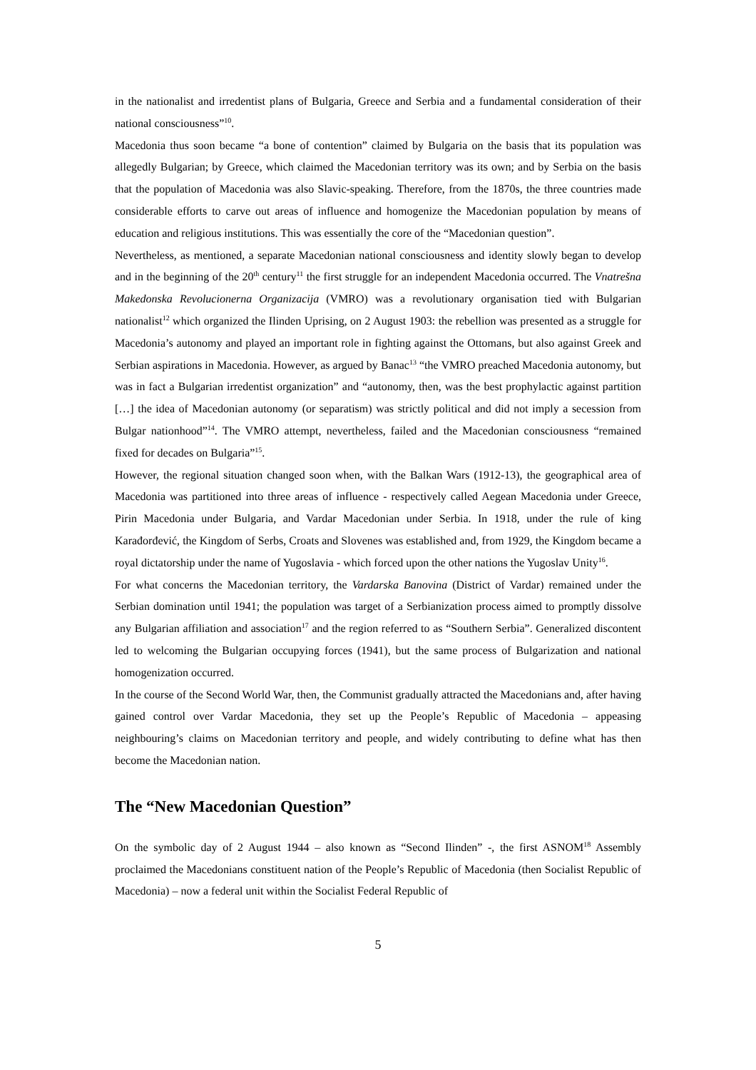in the nationalist and irredentist plans of Bulgaria, Greece and Serbia and a fundamental consideration of their national consciousness”<sup>10</sup>.
Macedonia thus soon became “a bone of contention” claimed by Bulgaria on the basis that its population was allegedly Bulgarian; by Greece, which claimed the Macedonian territory was its own; and by Serbia on the basis that the population of Macedonia was also Slavic-speaking. Therefore, from the 1870s, the three countries made considerable efforts to carve out areas of influence and homogenize the Macedonian population by means of education and religious institutions. This was essentially the core of the “Macedonian question”.
Nevertheless, as mentioned, a separate Macedonian national consciousness and identity slowly began to develop and in the beginning of the 20<sup>th</sup> century<sup>11</sup> the first struggle for an independent Macedonia occurred. The Vnatrešna Makedonska Revolucionerna Organizacija (VMRO) was a revolutionary organisation tied with Bulgarian nationalist<sup>12</sup> which organized the Ilinden Uprising, on 2 August 1903: the rebellion was presented as a struggle for Macedonia’s autonomy and played an important role in fighting against the Ottomans, but also against Greek and Serbian aspirations in Macedonia. However, as argued by Banac<sup>13</sup> “the VMRO preached Macedonia autonomy, but was in fact a Bulgarian irredentist organization” and “autonomy, then, was the best prophylactic against partition […] the idea of Macedonian autonomy (or separatism) was strictly political and did not imply a secession from Bulgar nationhood”<sup>14</sup>. The VMRO attempt, nevertheless, failed and the Macedonian consciousness “remained fixed for decades on Bulgaria”<sup>15</sup>.
However, the regional situation changed soon when, with the Balkan Wars (1912-13), the geographical area of Macedonia was partitioned into three areas of influence - respectively called Aegean Macedonia under Greece, Pirin Macedonia under Bulgaria, and Vardar Macedonian under Serbia. In 1918, under the rule of king Karađorđević, the Kingdom of Serbs, Croats and Slovenes was established and, from 1929, the Kingdom became a royal dictatorship under the name of Yugoslavia - which forced upon the other nations the Yugoslav Unity<sup>16</sup>.
For what concerns the Macedonian territory, the Vardarska Banovina (District of Vardar) remained under the Serbian domination until 1941; the population was target of a Serbianization process aimed to promptly dissolve any Bulgarian affiliation and association<sup>17</sup> and the region referred to as “Southern Serbia”. Generalized discontent led to welcoming the Bulgarian occupying forces (1941), but the same process of Bulgarization and national homogenization occurred.
In the course of the Second World War, then, the Communist gradually attracted the Macedonians and, after having gained control over Vardar Macedonia, they set up the People’s Republic of Macedonia – appeasing neighbouring’s claims on Macedonian territory and people, and widely contributing to define what has then become the Macedonian nation.
The “New Macedonian Question”
On the symbolic day of 2 August 1944 – also known as “Second Ilinden” -, the first ASNOM<sup>18</sup> Assembly proclaimed the Macedonians constituent nation of the People’s Republic of Macedonia (then Socialist Republic of Macedonia) – now a federal unit within the Socialist Federal Republic of
5